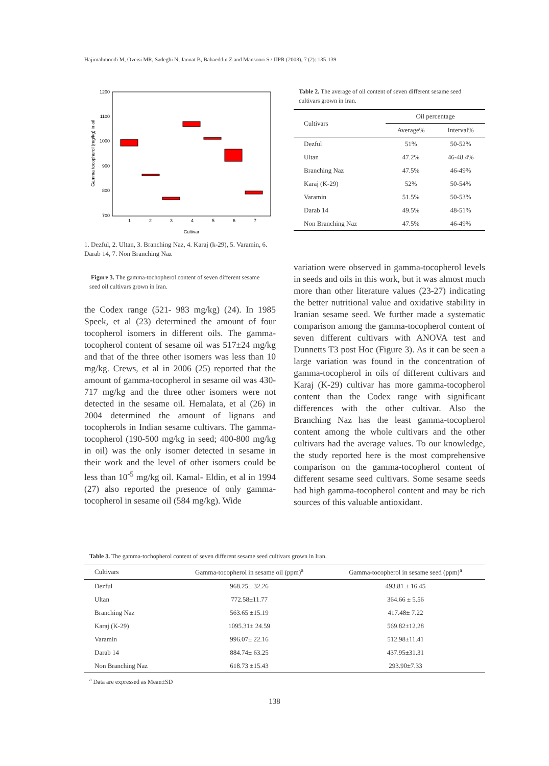Hajimahmoodi M, Oveisi MR, Sadeghi N, Jannat B, Bahaeddin Z and Mansoori S / IJPR (2008), 7 (2): 135-139
Gamma tocopherol (mg/kg) in oil
1200
1100
1000
900
800
700
1
2
3
4
5
6
7
Cultivar
1. Dezful, 2. Ultan, 3. Branching Naz, 4. Karaj (k-29), 5. Varamin, 6. Darab 14, 7. Non Branching Naz
Figure 3. The gamma-tochopherol content of seven different sesame seed oil cultivars grown in Iran.
the Codex range (521- 983 mg/kg) (24). In 1985 Speek, et al (23) determined the amount of four tocopherol isomers in different oils. The gamma-tocopherol content of sesame oil was 517±24 mg/kg and that of the three other isomers was less than 10 mg/kg. Crews, et al in 2006 (25) reported that the amount of gamma-tocopherol in sesame oil was 430-717 mg/kg and the three other isomers were not detected in the sesame oil. Hemalata, et al (26) in 2004 determined the amount of lignans and tocopherols in Indian sesame cultivars. The gamma-tocopherol (190-500 mg/kg in seed; 400-800 mg/kg in oil) was the only isomer detected in sesame in their work and the level of other isomers could be less than 10<sup>-5</sup> mg/kg oil. Kamal- Eldin, et al in 1994 (27) also reported the presence of only gamma-tocopherol in sesame oil (584 mg/kg). Wide
Table 2. The average of oil content of seven different sesame seed cultivars grown in Iran.
| Cultivars | Oil percentage | |
| --- | --- | --- |
| | Average% | Interval% |
| Dezful | 51% | 50-52% |
| Ultan | 47.2% | 46-48.4% |
| Branching Naz | 47.5% | 46-49% |
| Karaj (K-29) | 52% | 50-54% |
| Varamin | 51.5% | 50-53% |
| Darab 14 | 49.5% | 48-51% |
| Non Branching Naz | 47.5% | 46-49% |
variation were observed in gamma-tocopherol levels in seeds and oils in this work, but it was almost much more than other literature values (23-27) indicating the better nutritional value and oxidative stability in Iranian sesame seed. We further made a systematic comparison among the gamma-tocopherol content of seven different cultivars with ANOVA test and Dunnetts T3 post Hoc (Figure 3). As it can be seen a large variation was found in the concentration of gamma-tocopherol in oils of different cultivars and Karaj (K-29) cultivar has more gamma-tocopherol content than the Codex range with significant differences with the other cultivar. Also the Branching Naz has the least gamma-tocopherol content among the whole cultivars and the other cultivars had the average values. To our knowledge, the study reported here is the most comprehensive comparison on the gamma-tocopherol content of different sesame seed cultivars. Some sesame seeds had high gamma-tocopherol content and may be rich sources of this valuable antioxidant.
Table 3. The gamma-tochopherol content of seven different sesame seed cultivars grown in Iran.
| Cultivars | Gamma-tocopherol in sesame oil (ppm)<sup>a</sup> | Gamma-tocopherol in sesame seed (ppm)<sup>a</sup> |
| --- | --- | --- |
| Dezful | 968.25± 32.26 | 493.81 ± 16.45 |
| Ultan | 772.58±11.77 | 364.66 ± 5.56 |
| Branching Naz | 563.65 ±15.19 | 417.48± 7.22 |
| Karaj (K-29) | 1095.31± 24.59 | 569.82±12.28 |
| Varamin | 996.07± 22.16 | 512.98±11.41 |
| Darab 14 | 884.74± 63.25 | 437.95±31.31 |
| Non Branching Naz | 618.73 ±15.43 | 293.90±7.33 |
<sup>a</sup> Data are expressed as Mean±SD
138